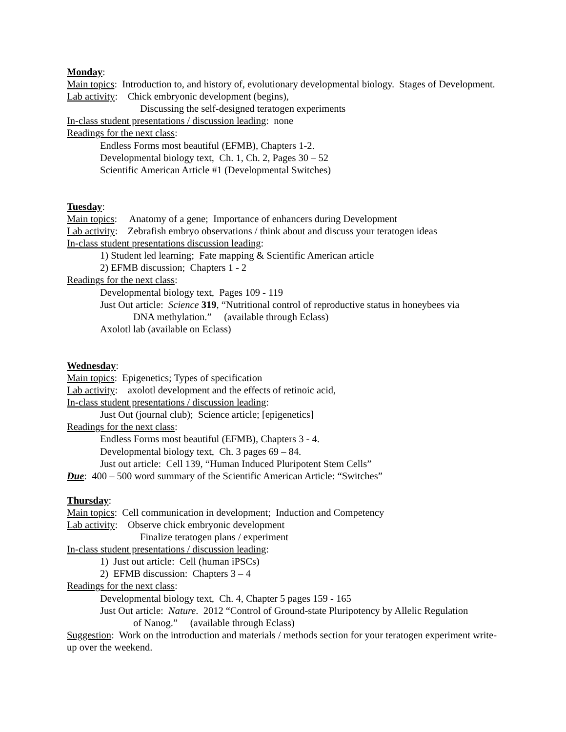Monday:
Main topics: Introduction to, and history of, evolutionary developmental biology. Stages of Development.
Lab activity: Chick embryonic development (begins),
Discussing the self-designed teratogen experiments
In-class student presentations / discussion leading: none
Readings for the next class:
Endless Forms most beautiful (EFMB), Chapters 1-2.
Developmental biology text, Ch. 1, Ch. 2, Pages 30 – 52
Scientific American Article #1 (Developmental Switches)
Tuesday:
Main topics: Anatomy of a gene; Importance of enhancers during Development
Lab activity: Zebrafish embryo observations / think about and discuss your teratogen ideas
In-class student presentations discussion leading:
1) Student led learning; Fate mapping & Scientific American article
2) EFMB discussion; Chapters 1 - 2
Readings for the next class:
Developmental biology text, Pages 109 - 119
Just Out article: Science 319, “Nutritional control of reproductive status in honeybees via
DNA methylation.” (available through Eclass)
Axolotl lab (available on Eclass)
Wednesday:
Main topics: Epigenetics; Types of specification
Lab activity: axolotl development and the effects of retinoic acid,
In-class student presentations / discussion leading:
Just Out (journal club); Science article; [epigenetics]
Readings for the next class:
Endless Forms most beautiful (EFMB), Chapters 3 - 4.
Developmental biology text, Ch. 3 pages 69 – 84.
Just out article: Cell 139, “Human Induced Pluripotent Stem Cells”
Due: 400 – 500 word summary of the Scientific American Article: “Switches”
Thursday:
Main topics: Cell communication in development; Induction and Competency
Lab activity: Observe chick embryonic development
Finalize teratogen plans / experiment
In-class student presentations / discussion leading:
1) Just out article: Cell (human iPSCs)
2) EFMB discussion: Chapters 3 – 4
Readings for the next class:
Developmental biology text, Ch. 4, Chapter 5 pages 159 - 165
Just Out article: Nature. 2012 “Control of Ground-state Pluripotency by Allelic Regulation
of Nanog.” (available through Eclass)
Suggestion: Work on the introduction and materials / methods section for your teratogen experiment write-up over the weekend.